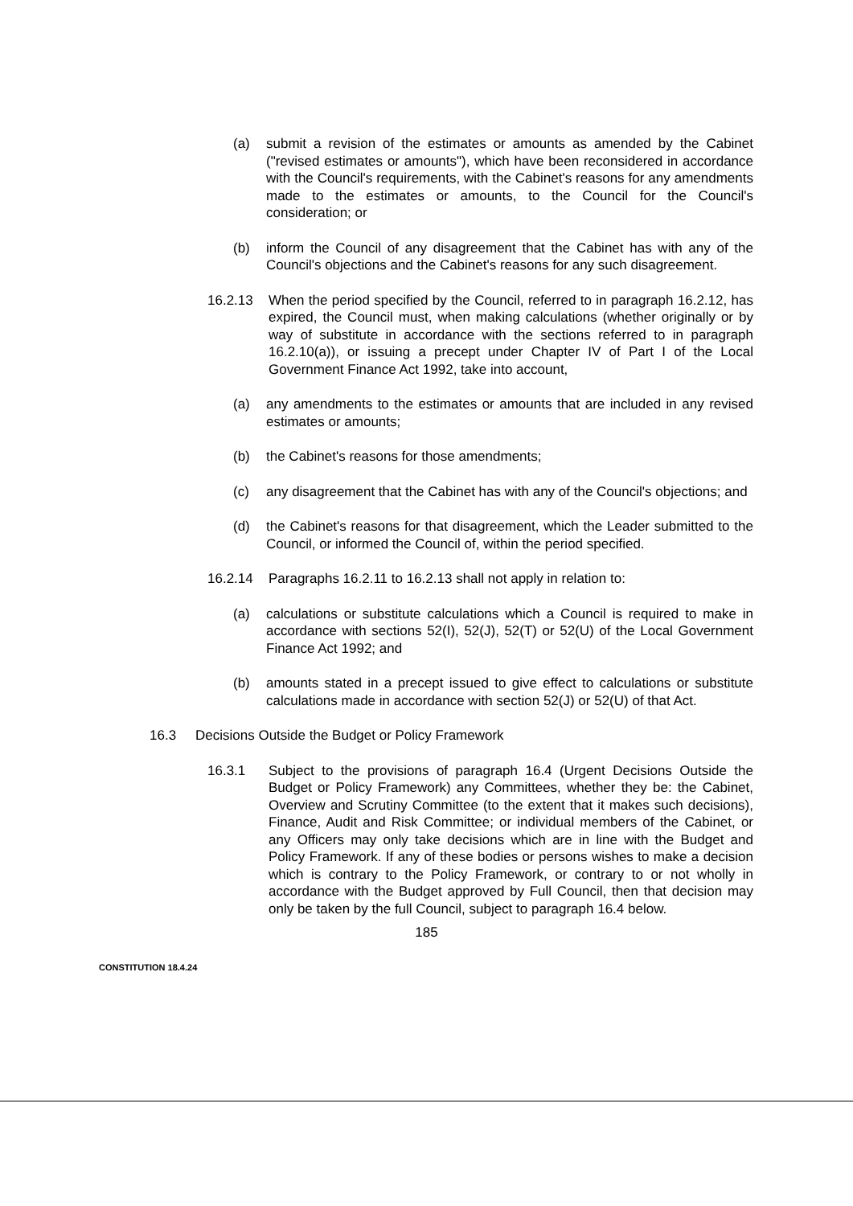(a) submit a revision of the estimates or amounts as amended by the Cabinet ("revised estimates or amounts"), which have been reconsidered in accordance with the Council's requirements, with the Cabinet's reasons for any amendments made to the estimates or amounts, to the Council for the Council's consideration; or
(b) inform the Council of any disagreement that the Cabinet has with any of the Council's objections and the Cabinet's reasons for any such disagreement.
16.2.13 When the period specified by the Council, referred to in paragraph 16.2.12, has expired, the Council must, when making calculations (whether originally or by way of substitute in accordance with the sections referred to in paragraph 16.2.10(a)), or issuing a precept under Chapter IV of Part I of the Local Government Finance Act 1992, take into account,
(a) any amendments to the estimates or amounts that are included in any revised estimates or amounts;
(b) the Cabinet's reasons for those amendments;
(c) any disagreement that the Cabinet has with any of the Council's objections; and
(d) the Cabinet's reasons for that disagreement, which the Leader submitted to the Council, or informed the Council of, within the period specified.
16.2.14 Paragraphs 16.2.11 to 16.2.13 shall not apply in relation to:
(a) calculations or substitute calculations which a Council is required to make in accordance with sections 52(I), 52(J), 52(T) or 52(U) of the Local Government Finance Act 1992; and
(b) amounts stated in a precept issued to give effect to calculations or substitute calculations made in accordance with section 52(J) or 52(U) of that Act.
16.3 Decisions Outside the Budget or Policy Framework
16.3.1 Subject to the provisions of paragraph 16.4 (Urgent Decisions Outside the Budget or Policy Framework) any Committees, whether they be: the Cabinet, Overview and Scrutiny Committee (to the extent that it makes such decisions), Finance, Audit and Risk Committee; or individual members of the Cabinet, or any Officers may only take decisions which are in line with the Budget and Policy Framework. If any of these bodies or persons wishes to make a decision which is contrary to the Policy Framework, or contrary to or not wholly in accordance with the Budget approved by Full Council, then that decision may only be taken by the full Council, subject to paragraph 16.4 below.
185
CONSTITUTION 18.4.24